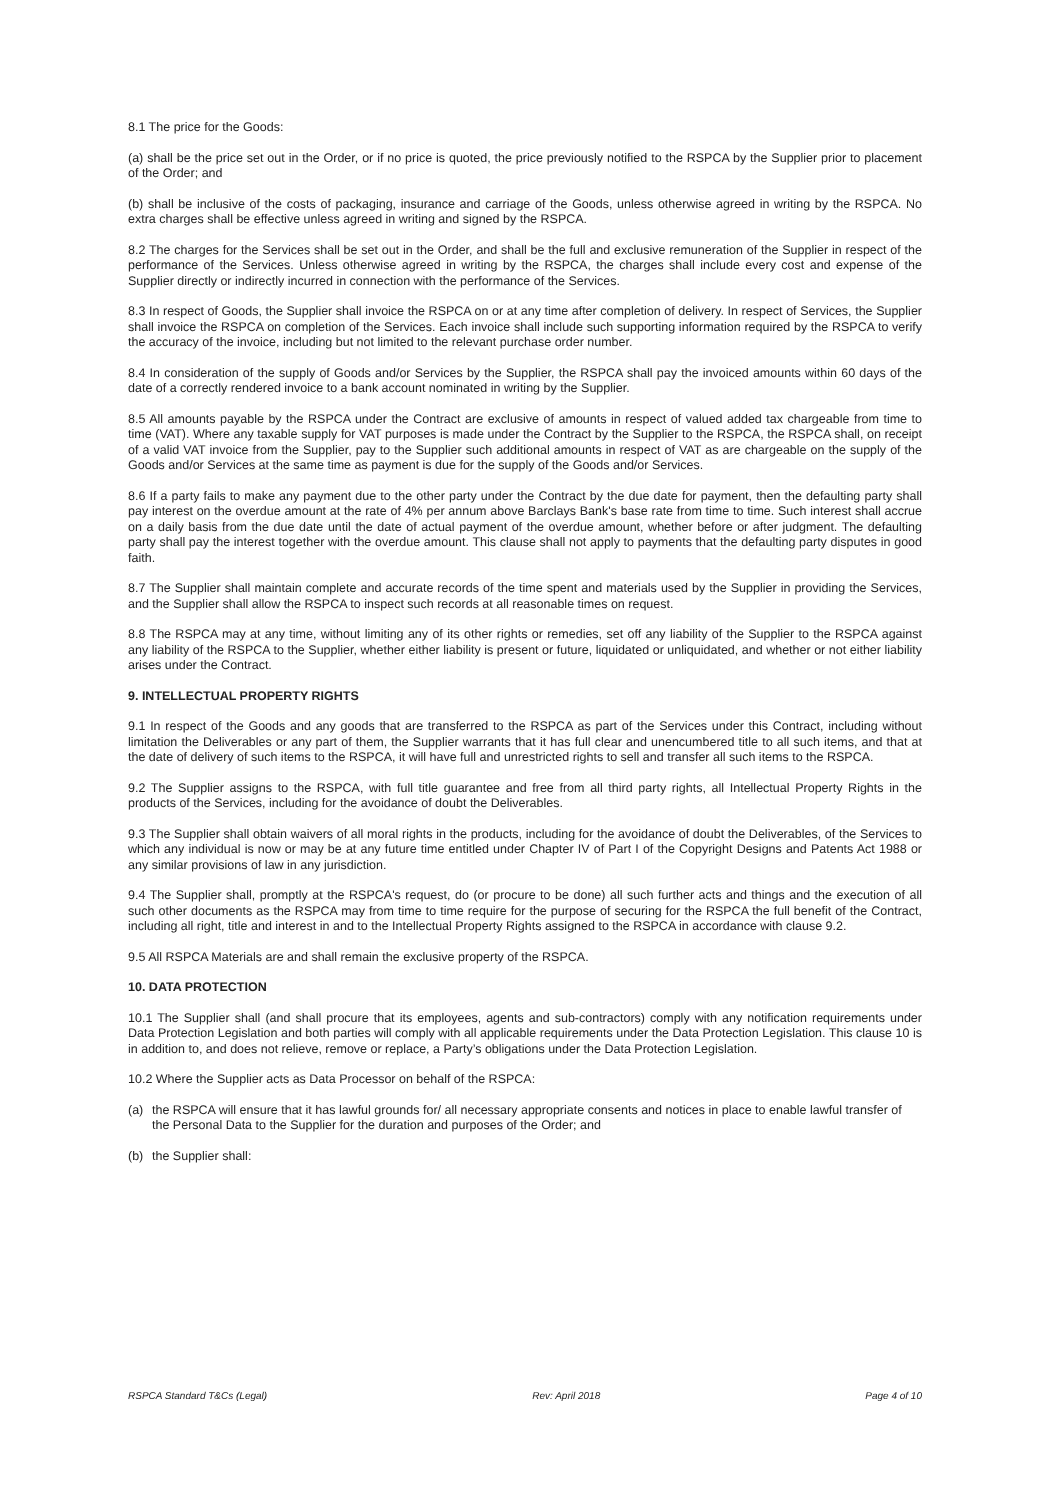8.1 The price for the Goods:
(a) shall be the price set out in the Order, or if no price is quoted, the price previously notified to the RSPCA by the Supplier prior to placement of the Order; and
(b) shall be inclusive of the costs of packaging, insurance and carriage of the Goods, unless otherwise agreed in writing by the RSPCA. No extra charges shall be effective unless agreed in writing and signed by the RSPCA.
8.2 The charges for the Services shall be set out in the Order, and shall be the full and exclusive remuneration of the Supplier in respect of the performance of the Services. Unless otherwise agreed in writing by the RSPCA, the charges shall include every cost and expense of the Supplier directly or indirectly incurred in connection with the performance of the Services.
8.3 In respect of Goods, the Supplier shall invoice the RSPCA on or at any time after completion of delivery. In respect of Services, the Supplier shall invoice the RSPCA on completion of the Services. Each invoice shall include such supporting information required by the RSPCA to verify the accuracy of the invoice, including but not limited to the relevant purchase order number.
8.4 In consideration of the supply of Goods and/or Services by the Supplier, the RSPCA shall pay the invoiced amounts within 60 days of the date of a correctly rendered invoice to a bank account nominated in writing by the Supplier.
8.5 All amounts payable by the RSPCA under the Contract are exclusive of amounts in respect of valued added tax chargeable from time to time (VAT). Where any taxable supply for VAT purposes is made under the Contract by the Supplier to the RSPCA, the RSPCA shall, on receipt of a valid VAT invoice from the Supplier, pay to the Supplier such additional amounts in respect of VAT as are chargeable on the supply of the Goods and/or Services at the same time as payment is due for the supply of the Goods and/or Services.
8.6 If a party fails to make any payment due to the other party under the Contract by the due date for payment, then the defaulting party shall pay interest on the overdue amount at the rate of 4% per annum above Barclays Bank's base rate from time to time. Such interest shall accrue on a daily basis from the due date until the date of actual payment of the overdue amount, whether before or after judgment. The defaulting party shall pay the interest together with the overdue amount. This clause shall not apply to payments that the defaulting party disputes in good faith.
8.7 The Supplier shall maintain complete and accurate records of the time spent and materials used by the Supplier in providing the Services, and the Supplier shall allow the RSPCA to inspect such records at all reasonable times on request.
8.8 The RSPCA may at any time, without limiting any of its other rights or remedies, set off any liability of the Supplier to the RSPCA against any liability of the RSPCA to the Supplier, whether either liability is present or future, liquidated or unliquidated, and whether or not either liability arises under the Contract.
9. INTELLECTUAL PROPERTY RIGHTS
9.1 In respect of the Goods and any goods that are transferred to the RSPCA as part of the Services under this Contract, including without limitation the Deliverables or any part of them, the Supplier warrants that it has full clear and unencumbered title to all such items, and that at the date of delivery of such items to the RSPCA, it will have full and unrestricted rights to sell and transfer all such items to the RSPCA.
9.2 The Supplier assigns to the RSPCA, with full title guarantee and free from all third party rights, all Intellectual Property Rights in the products of the Services, including for the avoidance of doubt the Deliverables.
9.3 The Supplier shall obtain waivers of all moral rights in the products, including for the avoidance of doubt the Deliverables, of the Services to which any individual is now or may be at any future time entitled under Chapter IV of Part I of the Copyright Designs and Patents Act 1988 or any similar provisions of law in any jurisdiction.
9.4 The Supplier shall, promptly at the RSPCA's request, do (or procure to be done) all such further acts and things and the execution of all such other documents as the RSPCA may from time to time require for the purpose of securing for the RSPCA the full benefit of the Contract, including all right, title and interest in and to the Intellectual Property Rights assigned to the RSPCA in accordance with clause 9.2.
9.5 All RSPCA Materials are and shall remain the exclusive property of the RSPCA.
10. DATA PROTECTION
10.1 The Supplier shall (and shall procure that its employees, agents and sub-contractors) comply with any notification requirements under Data Protection Legislation and both parties will comply with all applicable requirements under the Data Protection Legislation. This clause 10 is in addition to, and does not relieve, remove or replace, a Party’s obligations under the Data Protection Legislation.
10.2 Where the Supplier acts as Data Processor on behalf of the RSPCA:
(a) the RSPCA will ensure that it has lawful grounds for/ all necessary appropriate consents and notices in place to enable lawful transfer of the Personal Data to the Supplier for the duration and purposes of the Order; and
(b) the Supplier shall:
RSPCA Standard T&Cs (Legal) Rev: April 2018 Page 4 of 10